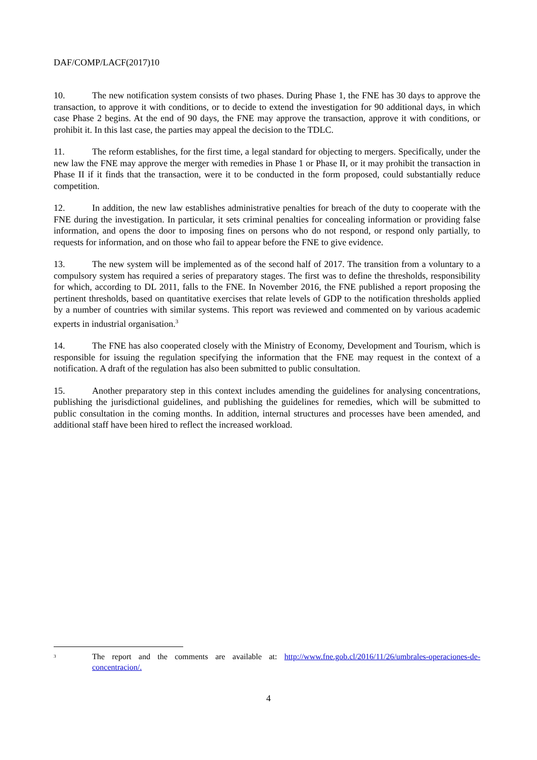DAF/COMP/LACF(2017)10
10. The new notification system consists of two phases. During Phase 1, the FNE has 30 days to approve the transaction, to approve it with conditions, or to decide to extend the investigation for 90 additional days, in which case Phase 2 begins. At the end of 90 days, the FNE may approve the transaction, approve it with conditions, or prohibit it. In this last case, the parties may appeal the decision to the TDLC.
11. The reform establishes, for the first time, a legal standard for objecting to mergers. Specifically, under the new law the FNE may approve the merger with remedies in Phase 1 or Phase II, or it may prohibit the transaction in Phase II if it finds that the transaction, were it to be conducted in the form proposed, could substantially reduce competition.
12. In addition, the new law establishes administrative penalties for breach of the duty to cooperate with the FNE during the investigation. In particular, it sets criminal penalties for concealing information or providing false information, and opens the door to imposing fines on persons who do not respond, or respond only partially, to requests for information, and on those who fail to appear before the FNE to give evidence.
13. The new system will be implemented as of the second half of 2017. The transition from a voluntary to a compulsory system has required a series of preparatory stages. The first was to define the thresholds, responsibility for which, according to DL 2011, falls to the FNE. In November 2016, the FNE published a report proposing the pertinent thresholds, based on quantitative exercises that relate levels of GDP to the notification thresholds applied by a number of countries with similar systems. This report was reviewed and commented on by various academic experts in industrial organisation.<sup>3</sup>
14. The FNE has also cooperated closely with the Ministry of Economy, Development and Tourism, which is responsible for issuing the regulation specifying the information that the FNE may request in the context of a notification. A draft of the regulation has also been submitted to public consultation.
15. Another preparatory step in this context includes amending the guidelines for analysing concentrations, publishing the jurisdictional guidelines, and publishing the guidelines for remedies, which will be submitted to public consultation in the coming months. In addition, internal structures and processes have been amended, and additional staff have been hired to reflect the increased workload.
<sup>3</sup>
The report and the comments are available at: http://www.fne.gob.cl/2016/11/26/umbrales-operaciones-de-concentracion/.
4